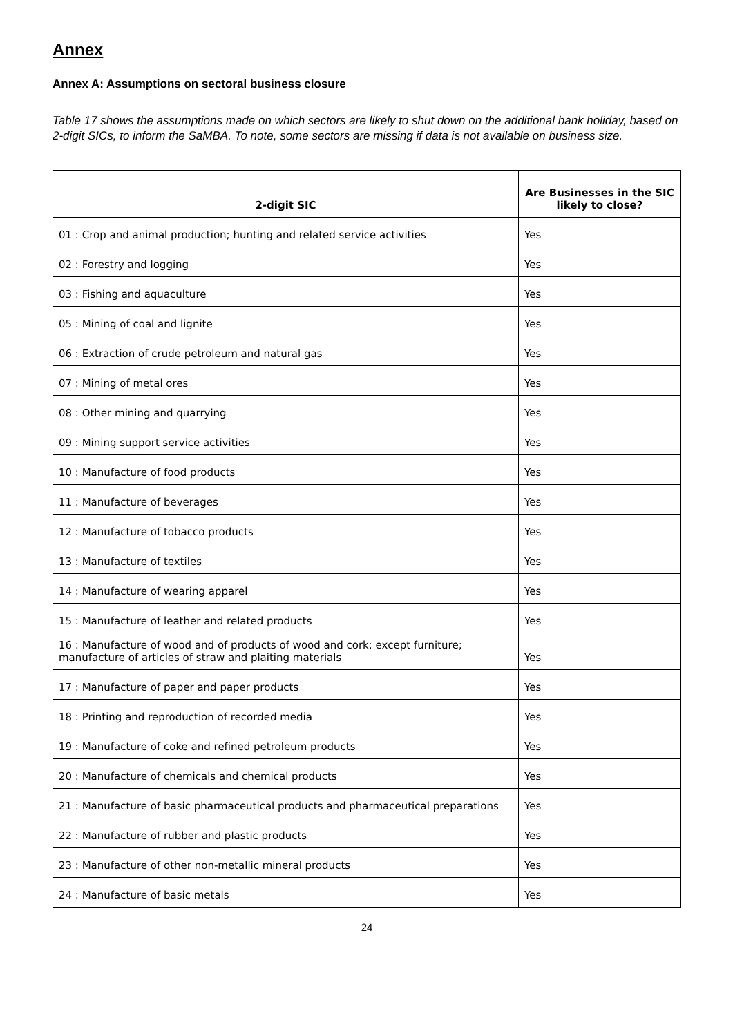Annex
Annex A: Assumptions on sectoral business closure
Table 17 shows the assumptions made on which sectors are likely to shut down on the additional bank holiday, based on 2-digit SICs, to inform the SaMBA. To note, some sectors are missing if data is not available on business size.
| 2-digit SIC | Are Businesses in the SIC likely to close? |
| --- | --- |
| 01 : Crop and animal production; hunting and related service activities | Yes |
| 02 : Forestry and logging | Yes |
| 03 : Fishing and aquaculture | Yes |
| 05 : Mining of coal and lignite | Yes |
| 06 : Extraction of crude petroleum and natural gas | Yes |
| 07 : Mining of metal ores | Yes |
| 08 : Other mining and quarrying | Yes |
| 09 : Mining support service activities | Yes |
| 10 : Manufacture of food products | Yes |
| 11 : Manufacture of beverages | Yes |
| 12 : Manufacture of tobacco products | Yes |
| 13 : Manufacture of textiles | Yes |
| 14 : Manufacture of wearing apparel | Yes |
| 15 : Manufacture of leather and related products | Yes |
| 16 : Manufacture of wood and of products of wood and cork; except furniture; manufacture of articles of straw and plaiting materials | Yes |
| 17 : Manufacture of paper and paper products | Yes |
| 18 : Printing and reproduction of recorded media | Yes |
| 19 : Manufacture of coke and refined petroleum products | Yes |
| 20 : Manufacture of chemicals and chemical products | Yes |
| 21 : Manufacture of basic pharmaceutical products and pharmaceutical preparations | Yes |
| 22 : Manufacture of rubber and plastic products | Yes |
| 23 : Manufacture of other non-metallic mineral products | Yes |
| 24 : Manufacture of basic metals | Yes |
24